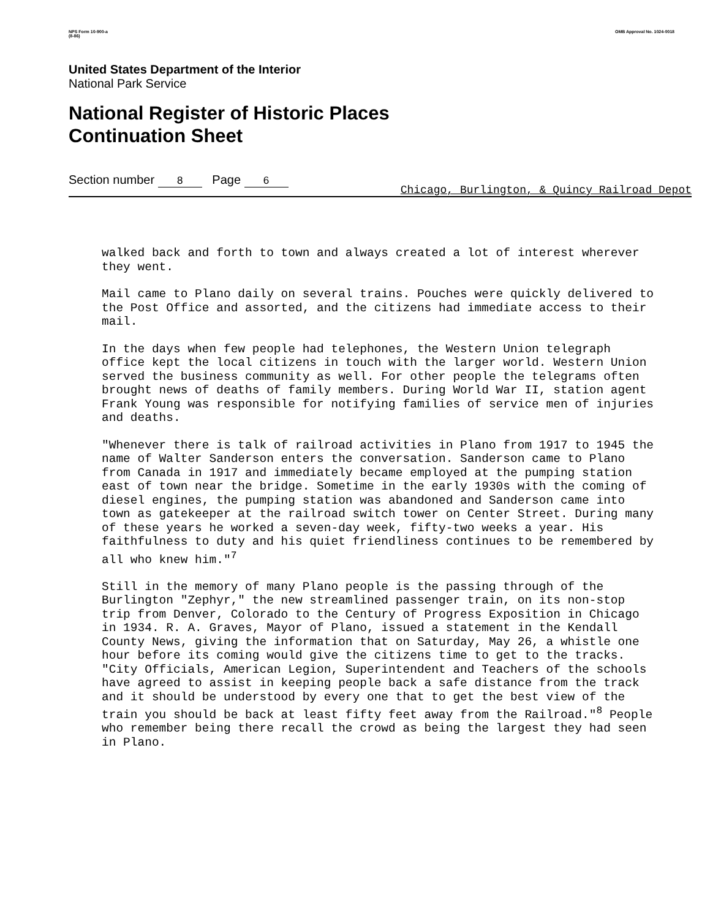NPS Form 10-900-a
(8-86) OMB Approval No. 1024-0018
United States Department of the Interior
National Park Service
National Register of Historic Places
Continuation Sheet
Section number 8 Page 6
Chicago, Burlington, & Quincy Railroad Depot
walked back and forth to town and always created a lot of interest wherever they went.
Mail came to Plano daily on several trains. Pouches were quickly delivered to the Post Office and assorted, and the citizens had immediate access to their mail.
In the days when few people had telephones, the Western Union telegraph office kept the local citizens in touch with the larger world. Western Union served the business community as well. For other people the telegrams often brought news of deaths of family members. During World War II, station agent Frank Young was responsible for notifying families of service men of injuries and deaths.
"Whenever there is talk of railroad activities in Plano from 1917 to 1945 the name of Walter Sanderson enters the conversation. Sanderson came to Plano from Canada in 1917 and immediately became employed at the pumping station east of town near the bridge. Sometime in the early 1930s with the coming of diesel engines, the pumping station was abandoned and Sanderson came into town as gatekeeper at the railroad switch tower on Center Street. During many of these years he worked a seven-day week, fifty-two weeks a year. His faithfulness to duty and his quiet friendliness continues to be remembered by all who knew him."<sup>7</sup>
Still in the memory of many Plano people is the passing through of the Burlington "Zephyr," the new streamlined passenger train, on its non-stop trip from Denver, Colorado to the Century of Progress Exposition in Chicago in 1934. R. A. Graves, Mayor of Plano, issued a statement in the Kendall County News, giving the information that on Saturday, May 26, a whistle one hour before its coming would give the citizens time to get to the tracks. "City Officials, American Legion, Superintendent and Teachers of the schools have agreed to assist in keeping people back a safe distance from the track and it should be understood by every one that to get the best view of the train you should be back at least fifty feet away from the Railroad."<sup>8</sup> People who remember being there recall the crowd as being the largest they had seen in Plano.